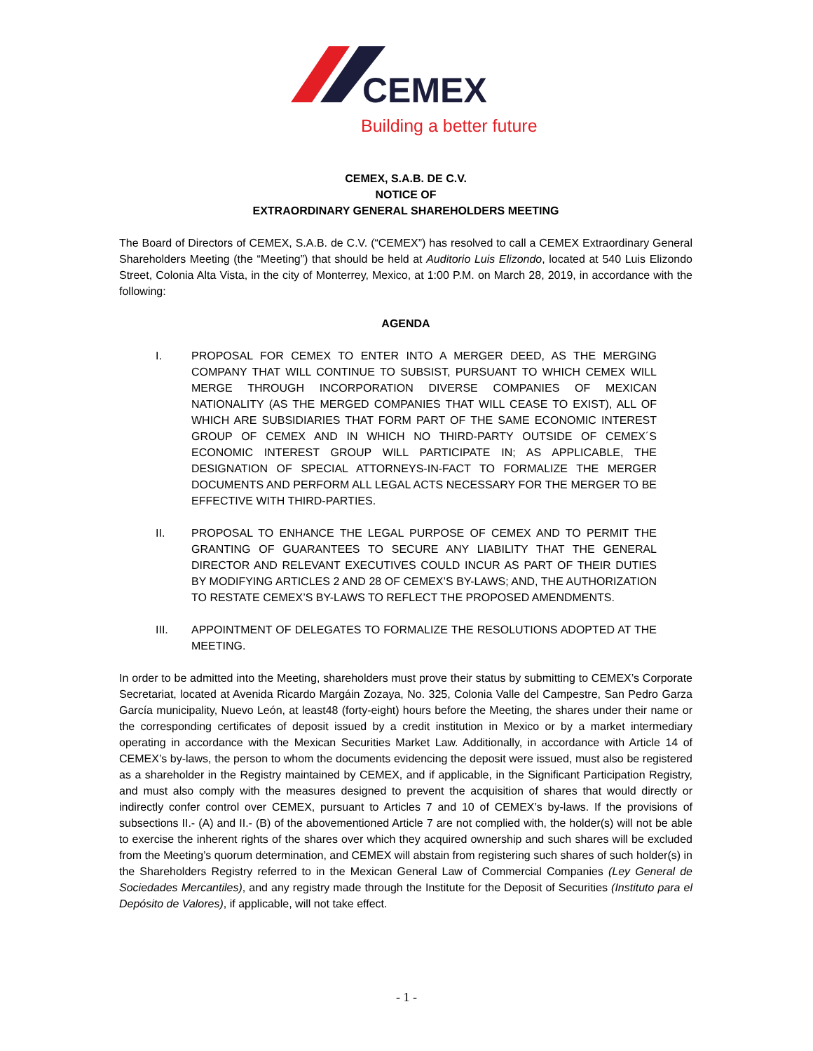CEMEX
Building a better future
CEMEX, S.A.B. DE C.V.
NOTICE OF
EXTRAORDINARY GENERAL SHAREHOLDERS MEETING
The Board of Directors of CEMEX, S.A.B. de C.V. (“CEMEX”) has resolved to call a CEMEX Extraordinary General Shareholders Meeting (the “Meeting”) that should be held at Auditorio Luis Elizondo, located at 540 Luis Elizondo Street, Colonia Alta Vista, in the city of Monterrey, Mexico, at 1:00 P.M. on March 28, 2019, in accordance with the following:
AGENDA
I. PROPOSAL FOR CEMEX TO ENTER INTO A MERGER DEED, AS THE MERGING COMPANY THAT WILL CONTINUE TO SUBSIST, PURSUANT TO WHICH CEMEX WILL MERGE THROUGH INCORPORATION DIVERSE COMPANIES OF MEXICAN NATIONALITY (AS THE MERGED COMPANIES THAT WILL CEASE TO EXIST), ALL OF WHICH ARE SUBSIDIARIES THAT FORM PART OF THE SAME ECONOMIC INTEREST GROUP OF CEMEX AND IN WHICH NO THIRD-PARTY OUTSIDE OF CEMEX´S ECONOMIC INTEREST GROUP WILL PARTICIPATE IN; AS APPLICABLE, THE DESIGNATION OF SPECIAL ATTORNEYS-IN-FACT TO FORMALIZE THE MERGER DOCUMENTS AND PERFORM ALL LEGAL ACTS NECESSARY FOR THE MERGER TO BE EFFECTIVE WITH THIRD-PARTIES.
II. PROPOSAL TO ENHANCE THE LEGAL PURPOSE OF CEMEX AND TO PERMIT THE GRANTING OF GUARANTEES TO SECURE ANY LIABILITY THAT THE GENERAL DIRECTOR AND RELEVANT EXECUTIVES COULD INCUR AS PART OF THEIR DUTIES BY MODIFYING ARTICLES 2 AND 28 OF CEMEX’S BY-LAWS; AND, THE AUTHORIZATION TO RESTATE CEMEX’S BY-LAWS TO REFLECT THE PROPOSED AMENDMENTS.
III. APPOINTMENT OF DELEGATES TO FORMALIZE THE RESOLUTIONS ADOPTED AT THE MEETING.
In order to be admitted into the Meeting, shareholders must prove their status by submitting to CEMEX’s Corporate Secretariat, located at Avenida Ricardo Margáin Zozaya, No. 325, Colonia Valle del Campestre, San Pedro Garza García municipality, Nuevo León, at least48 (forty-eight) hours before the Meeting, the shares under their name or the corresponding certificates of deposit issued by a credit institution in Mexico or by a market intermediary operating in accordance with the Mexican Securities Market Law. Additionally, in accordance with Article 14 of CEMEX’s by-laws, the person to whom the documents evidencing the deposit were issued, must also be registered as a shareholder in the Registry maintained by CEMEX, and if applicable, in the Significant Participation Registry, and must also comply with the measures designed to prevent the acquisition of shares that would directly or indirectly confer control over CEMEX, pursuant to Articles 7 and 10 of CEMEX’s by-laws. If the provisions of subsections II.- (A) and II.- (B) of the abovementioned Article 7 are not complied with, the holder(s) will not be able to exercise the inherent rights of the shares over which they acquired ownership and such shares will be excluded from the Meeting’s quorum determination, and CEMEX will abstain from registering such shares of such holder(s) in the Shareholders Registry referred to in the Mexican General Law of Commercial Companies (Ley General de Sociedades Mercantiles), and any registry made through the Institute for the Deposit of Securities (Instituto para el Depósito de Valores), if applicable, will not take effect.
- 1 -